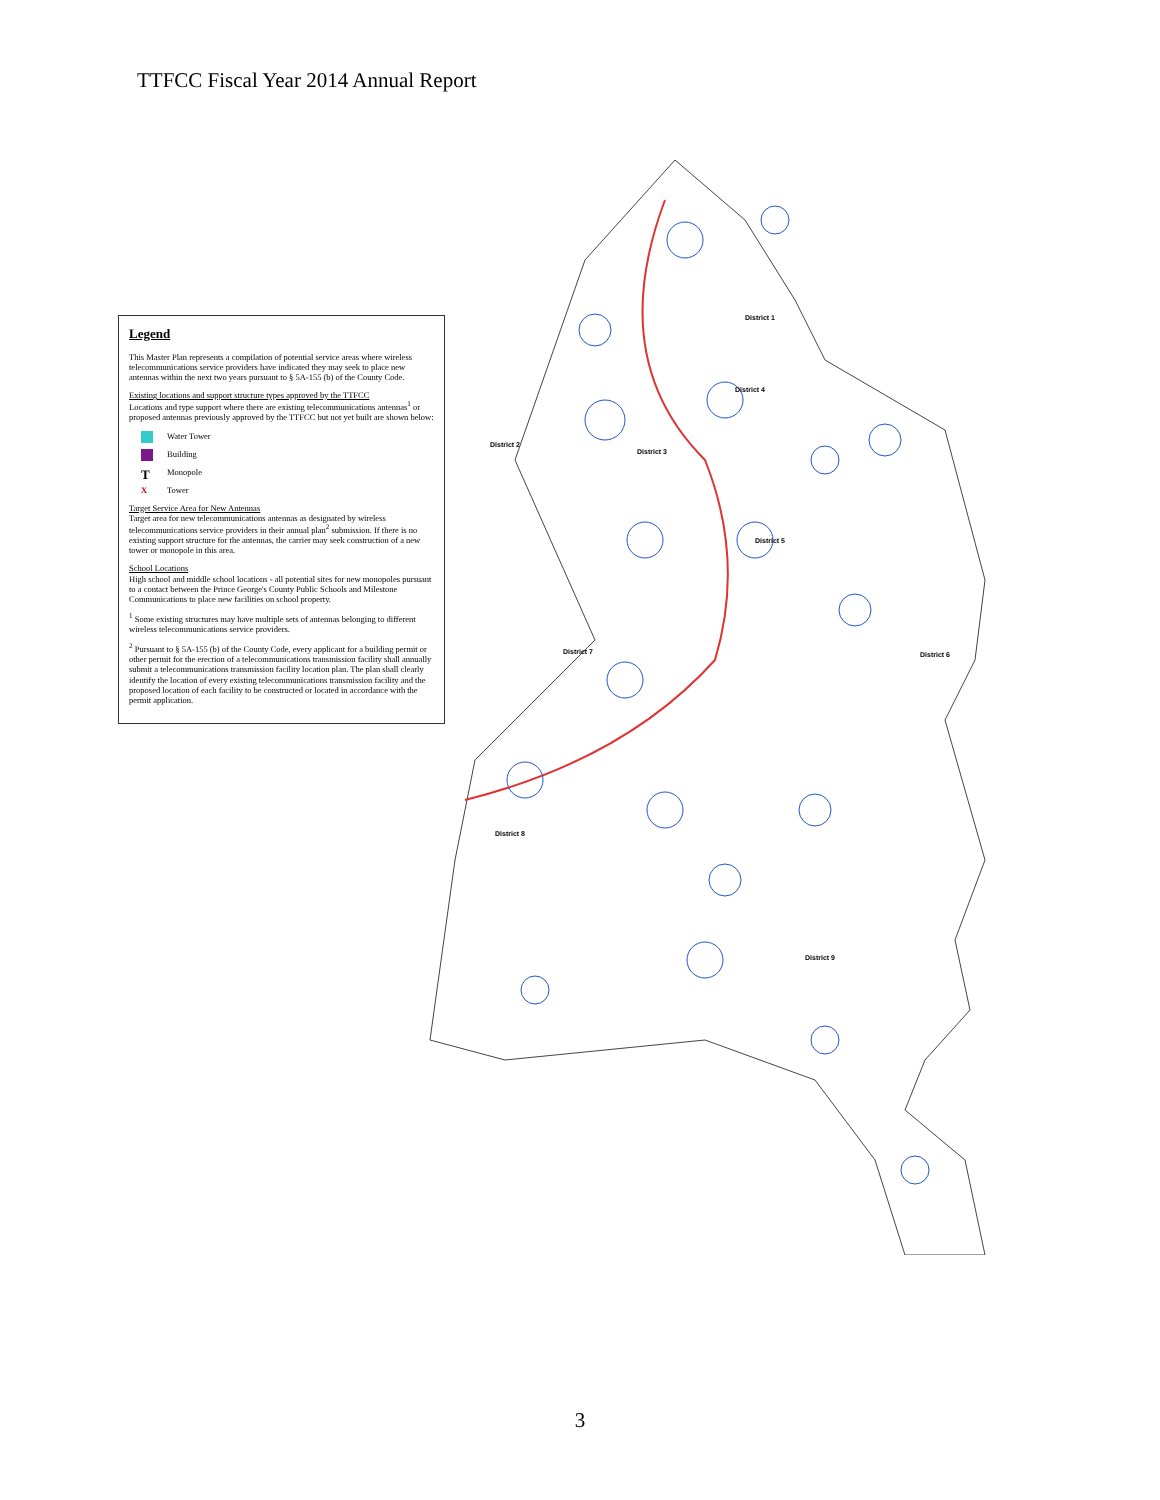TTFCC Fiscal Year 2014 Annual Report
Legend
This Master Plan represents a compilation of potential service areas where wireless telecommunications service providers have indicated they may seek to place new antennas within the next two years pursuant to § 5A-155 (b) of the County Code.
Existing locations and support structure types approved by the TTFCC
Locations and type support where there are existing telecommunications antennas<sup>1</sup> or proposed antennas previously approved by the TTFCC but not yet built are shown below:
Water Tower
Building
T
Monopole
X
Tower
Target Service Area for New Antennas
Target area for new telecommunications antennas as designated by wireless telecommunications service providers in their annual plan<sup>2</sup> submission. If there is no existing support structure for the antennas, the carrier may seek construction of a new tower or monopole in this area.
School Locations
High school and middle school locations - all potential sites for new monopoles pursuant to a contact between the Prince George's County Public Schools and Milestone Communications to place new facilities on school property.
<sup>1</sup> Some existing structures may have multiple sets of antennas belonging to different wireless telecommunications service providers.
<sup>2</sup> Pursuant to § 5A-155 (b) of the County Code, every applicant for a building permit or other permit for the erection of a telecommunications transmission facility shall annually submit a telecommunications transmission facility location plan. The plan shall clearly identify the location of every existing telecommunications transmission facility and the proposed location of each facility to be constructed or located in accordance with the permit application.
District 1
District 4
District 2
District 3
District 5
District 7
District 6
District 8
District 9
3